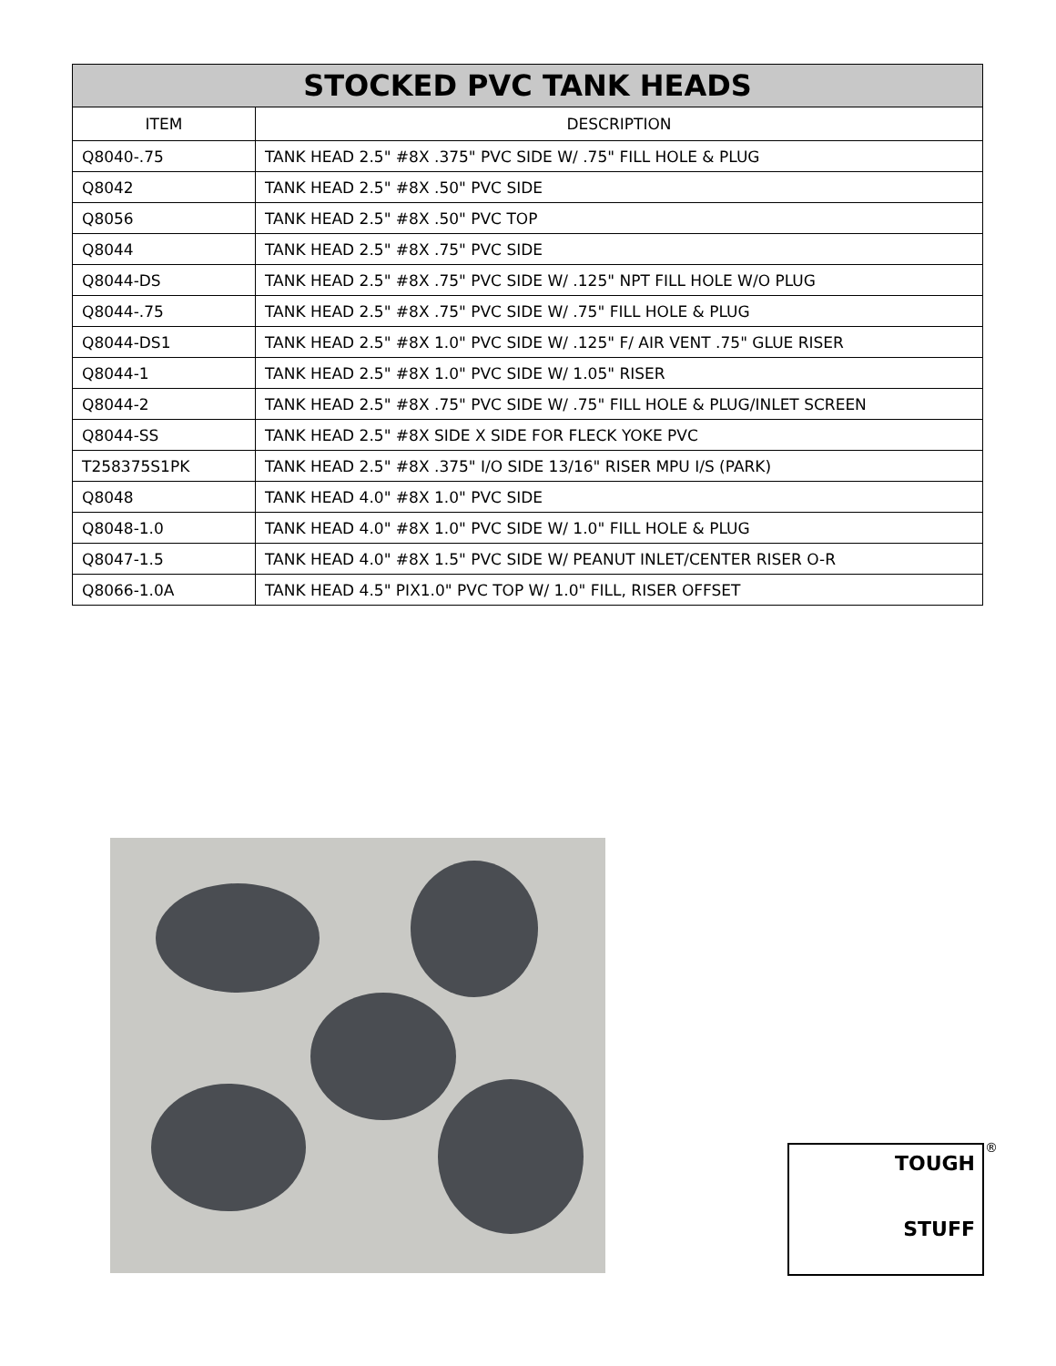| STOCKED PVC TANK HEADS | |
| --- | --- |
| ITEM | DESCRIPTION |
| Q8040-.75 | TANK HEAD 2.5" #8X .375" PVC SIDE W/ .75" FILL HOLE & PLUG |
| Q8042 | TANK HEAD 2.5" #8X .50" PVC SIDE |
| Q8056 | TANK HEAD 2.5" #8X .50" PVC TOP |
| Q8044 | TANK HEAD 2.5" #8X .75" PVC SIDE |
| Q8044-DS | TANK HEAD 2.5" #8X .75" PVC SIDE W/ .125" NPT FILL HOLE W/O PLUG |
| Q8044-.75 | TANK HEAD 2.5" #8X .75" PVC SIDE W/ .75" FILL HOLE & PLUG |
| Q8044-DS1 | TANK HEAD 2.5" #8X 1.0" PVC SIDE W/ .125" F/ AIR VENT .75" GLUE RISER |
| Q8044-1 | TANK HEAD 2.5" #8X 1.0" PVC SIDE W/ 1.05" RISER |
| Q8044-2 | TANK HEAD 2.5" #8X .75" PVC SIDE W/ .75" FILL HOLE & PLUG/INLET SCREEN |
| Q8044-SS | TANK HEAD 2.5" #8X SIDE X SIDE FOR FLECK YOKE PVC |
| T258375S1PK | TANK HEAD 2.5" #8X .375" I/O SIDE 13/16" RISER MPU I/S (PARK) |
| Q8048 | TANK HEAD 4.0" #8X 1.0" PVC SIDE |
| Q8048-1.0 | TANK HEAD 4.0" #8X 1.0" PVC SIDE W/ 1.0" FILL HOLE & PLUG |
| Q8047-1.5 | TANK HEAD 4.0" #8X 1.5" PVC SIDE W/ PEANUT INLET/CENTER RISER O-R |
| Q8066-1.0A | TANK HEAD 4.5" PIX1.0" PVC TOP W/ 1.0" FILL, RISER OFFSET |
TOUGH
STUFF
®